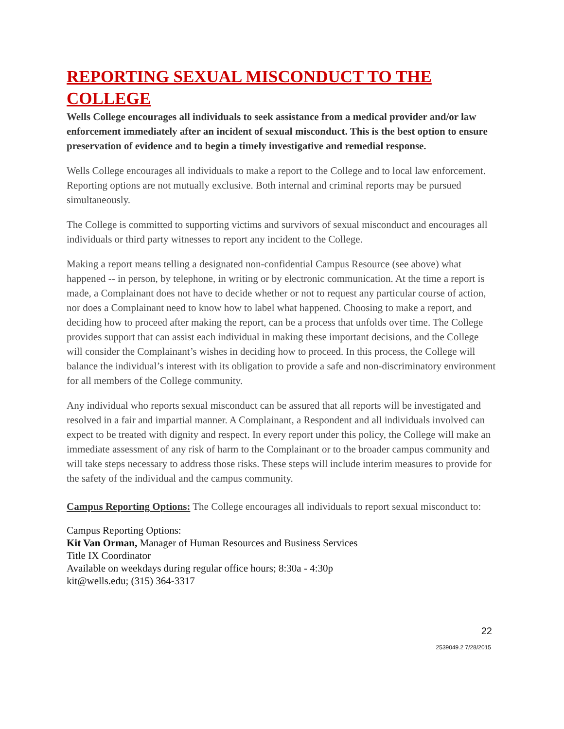REPORTING SEXUAL MISCONDUCT TO THE COLLEGE
Wells College encourages all individuals to seek assistance from a medical provider and/or law enforcement immediately after an incident of sexual misconduct. This is the best option to ensure preservation of evidence and to begin a timely investigative and remedial response.
Wells College encourages all individuals to make a report to the College and to local law enforcement. Reporting options are not mutually exclusive. Both internal and criminal reports may be pursued simultaneously.
The College is committed to supporting victims and survivors of sexual misconduct and encourages all individuals or third party witnesses to report any incident to the College.
Making a report means telling a designated non-confidential Campus Resource (see above) what happened -- in person, by telephone, in writing or by electronic communication. At the time a report is made, a Complainant does not have to decide whether or not to request any particular course of action, nor does a Complainant need to know how to label what happened. Choosing to make a report, and deciding how to proceed after making the report, can be a process that unfolds over time. The College provides support that can assist each individual in making these important decisions, and the College will consider the Complainant’s wishes in deciding how to proceed. In this process, the College will balance the individual’s interest with its obligation to provide a safe and non-discriminatory environment for all members of the College community.
Any individual who reports sexual misconduct can be assured that all reports will be investigated and resolved in a fair and impartial manner. A Complainant, a Respondent and all individuals involved can expect to be treated with dignity and respect. In every report under this policy, the College will make an immediate assessment of any risk of harm to the Complainant or to the broader campus community and will take steps necessary to address those risks. These steps will include interim measures to provide for the safety of the individual and the campus community.
Campus Reporting Options: The College encourages all individuals to report sexual misconduct to:
Campus Reporting Options:
Kit Van Orman, Manager of Human Resources and Business Services
Title IX Coordinator
Available on weekdays during regular office hours; 8:30a - 4:30p
kit@wells.edu; (315) 364-3317
22
2539049.2 7/28/2015